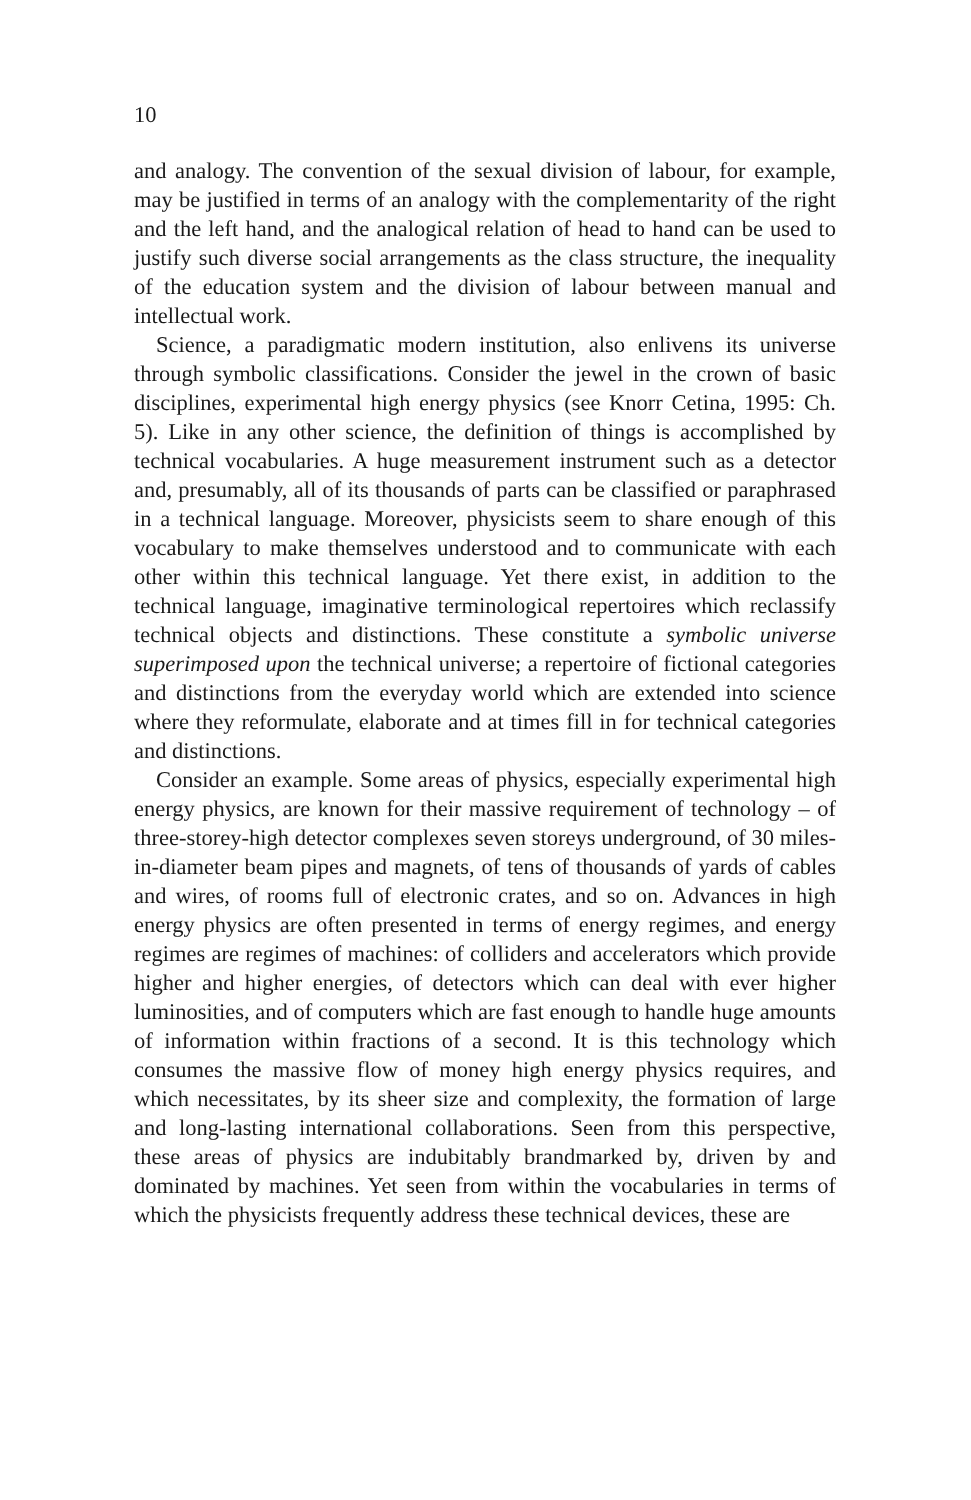10
and analogy. The convention of the sexual division of labour, for example, may be justified in terms of an analogy with the complementarity of the right and the left hand, and the analogical relation of head to hand can be used to justify such diverse social arrangements as the class structure, the inequality of the education system and the division of labour between manual and intellectual work.
Science, a paradigmatic modern institution, also enlivens its universe through symbolic classifications. Consider the jewel in the crown of basic disciplines, experimental high energy physics (see Knorr Cetina, 1995: Ch. 5). Like in any other science, the definition of things is accomplished by technical vocabularies. A huge measurement instrument such as a detector and, presumably, all of its thousands of parts can be classified or paraphrased in a technical language. Moreover, physicists seem to share enough of this vocabulary to make themselves understood and to communicate with each other within this technical language. Yet there exist, in addition to the technical language, imaginative terminological repertoires which reclassify technical objects and distinctions. These constitute a symbolic universe superimposed upon the technical universe; a repertoire of fictional categories and distinctions from the everyday world which are extended into science where they reformulate, elaborate and at times fill in for technical categories and distinctions.
Consider an example. Some areas of physics, especially experimental high energy physics, are known for their massive requirement of technology – of three-storey-high detector complexes seven storeys underground, of 30 miles-in-diameter beam pipes and magnets, of tens of thousands of yards of cables and wires, of rooms full of electronic crates, and so on. Advances in high energy physics are often presented in terms of energy regimes, and energy regimes are regimes of machines: of colliders and accelerators which provide higher and higher energies, of detectors which can deal with ever higher luminosities, and of computers which are fast enough to handle huge amounts of information within fractions of a second. It is this technology which consumes the massive flow of money high energy physics requires, and which necessitates, by its sheer size and complexity, the formation of large and long-lasting international collaborations. Seen from this perspective, these areas of physics are indubitably brandmarked by, driven by and dominated by machines. Yet seen from within the vocabularies in terms of which the physicists frequently address these technical devices, these are